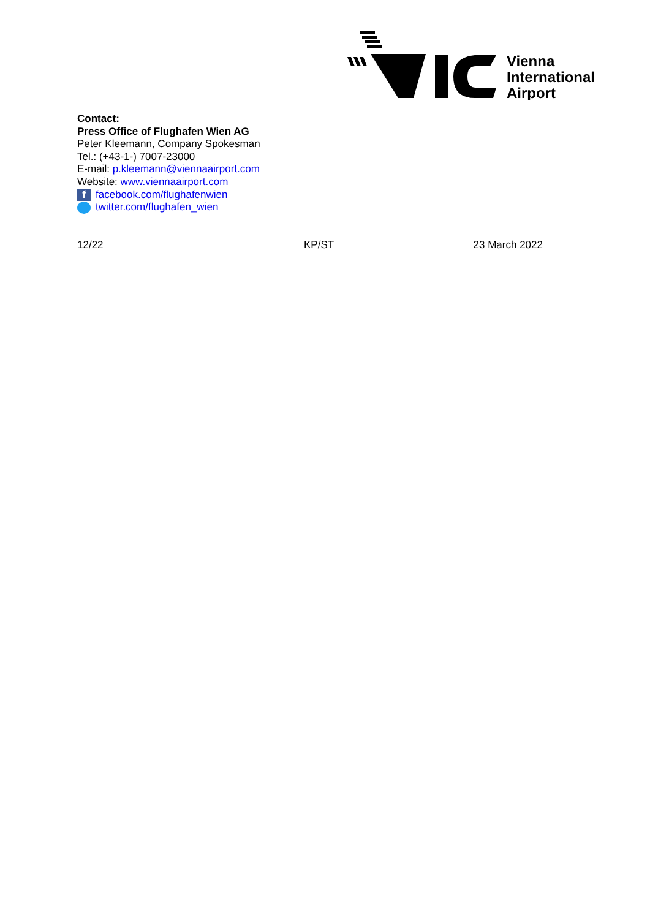Vienna
International
Airport
Contact:
Press Office of Flughafen Wien AG
Peter Kleemann, Company Spokesman
Tel.: (+43-1-) 7007-23000
E-mail: p.kleemann@viennaairport.com
Website: www.viennaairport.com
f facebook.com/flughafenwien
twitter.com/flughafen_wien
12/22 KP/ST 23 March 2022